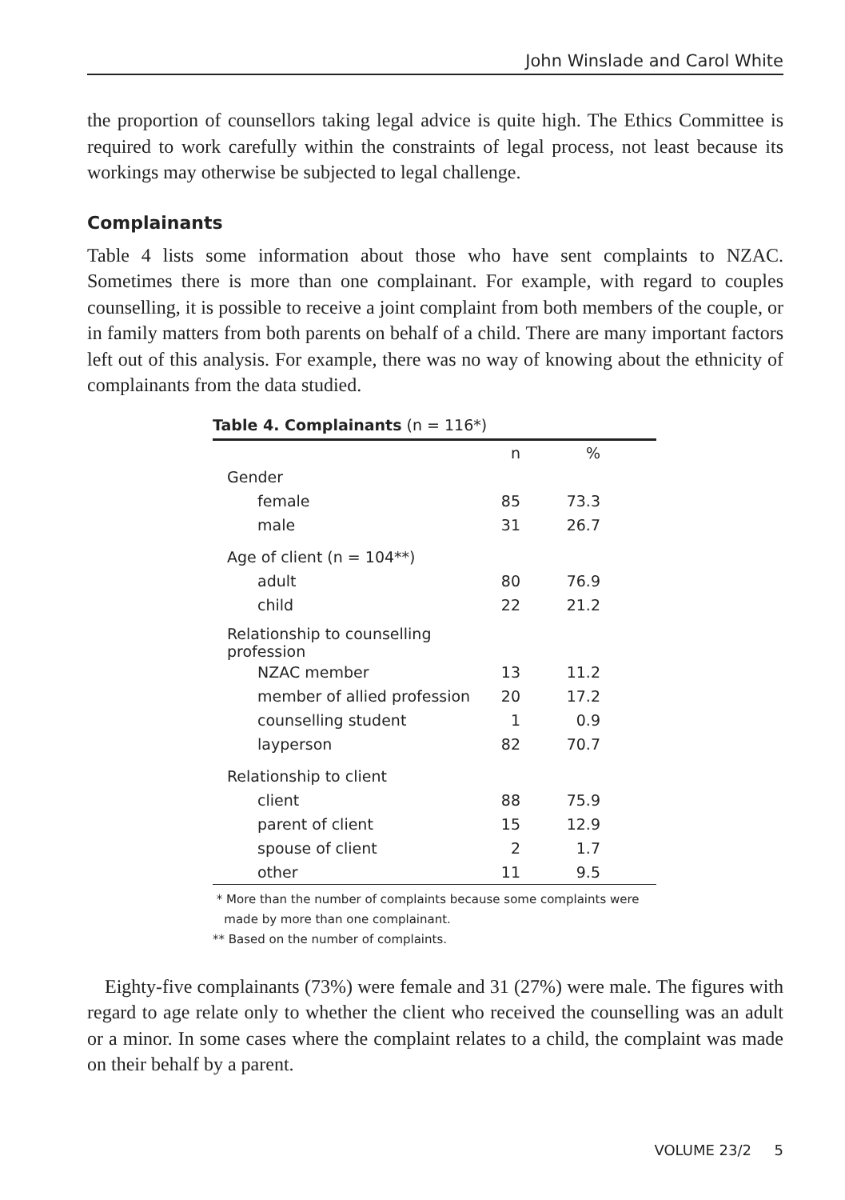John Winslade and Carol White
the proportion of counsellors taking legal advice is quite high. The Ethics Committee is required to work carefully within the constraints of legal process, not least because its workings may otherwise be subjected to legal challenge.
Complainants
Table 4 lists some information about those who have sent complaints to NZAC. Sometimes there is more than one complainant. For example, with regard to couples counselling, it is possible to receive a joint complaint from both members of the couple, or in family matters from both parents on behalf of a child. There are many important factors left out of this analysis. For example, there was no way of knowing about the ethnicity of complainants from the data studied.
Table 4. Complainants (n = 116*)
| | n | % |
| --- | --- | --- |
| Gender | | |
| female | 85 | 73.3 |
| male | 31 | 26.7 |
| Age of client (n = 104**) | | |
| adult | 80 | 76.9 |
| child | 22 | 21.2 |
| Relationship to counselling profession | | |
| NZAC member | 13 | 11.2 |
| member of allied profession | 20 | 17.2 |
| counselling student | 1 | 0.9 |
| layperson | 82 | 70.7 |
| Relationship to client | | |
| client | 88 | 75.9 |
| parent of client | 15 | 12.9 |
| spouse of client | 2 | 1.7 |
| other | 11 | 9.5 |
* More than the number of complaints because some complaints were
made by more than one complainant.
** Based on the number of complaints.
Eighty-five complainants (73%) were female and 31 (27%) were male. The figures with regard to age relate only to whether the client who received the counselling was an adult or a minor. In some cases where the complaint relates to a child, the complaint was made on their behalf by a parent.
VOLUME 23/2 5